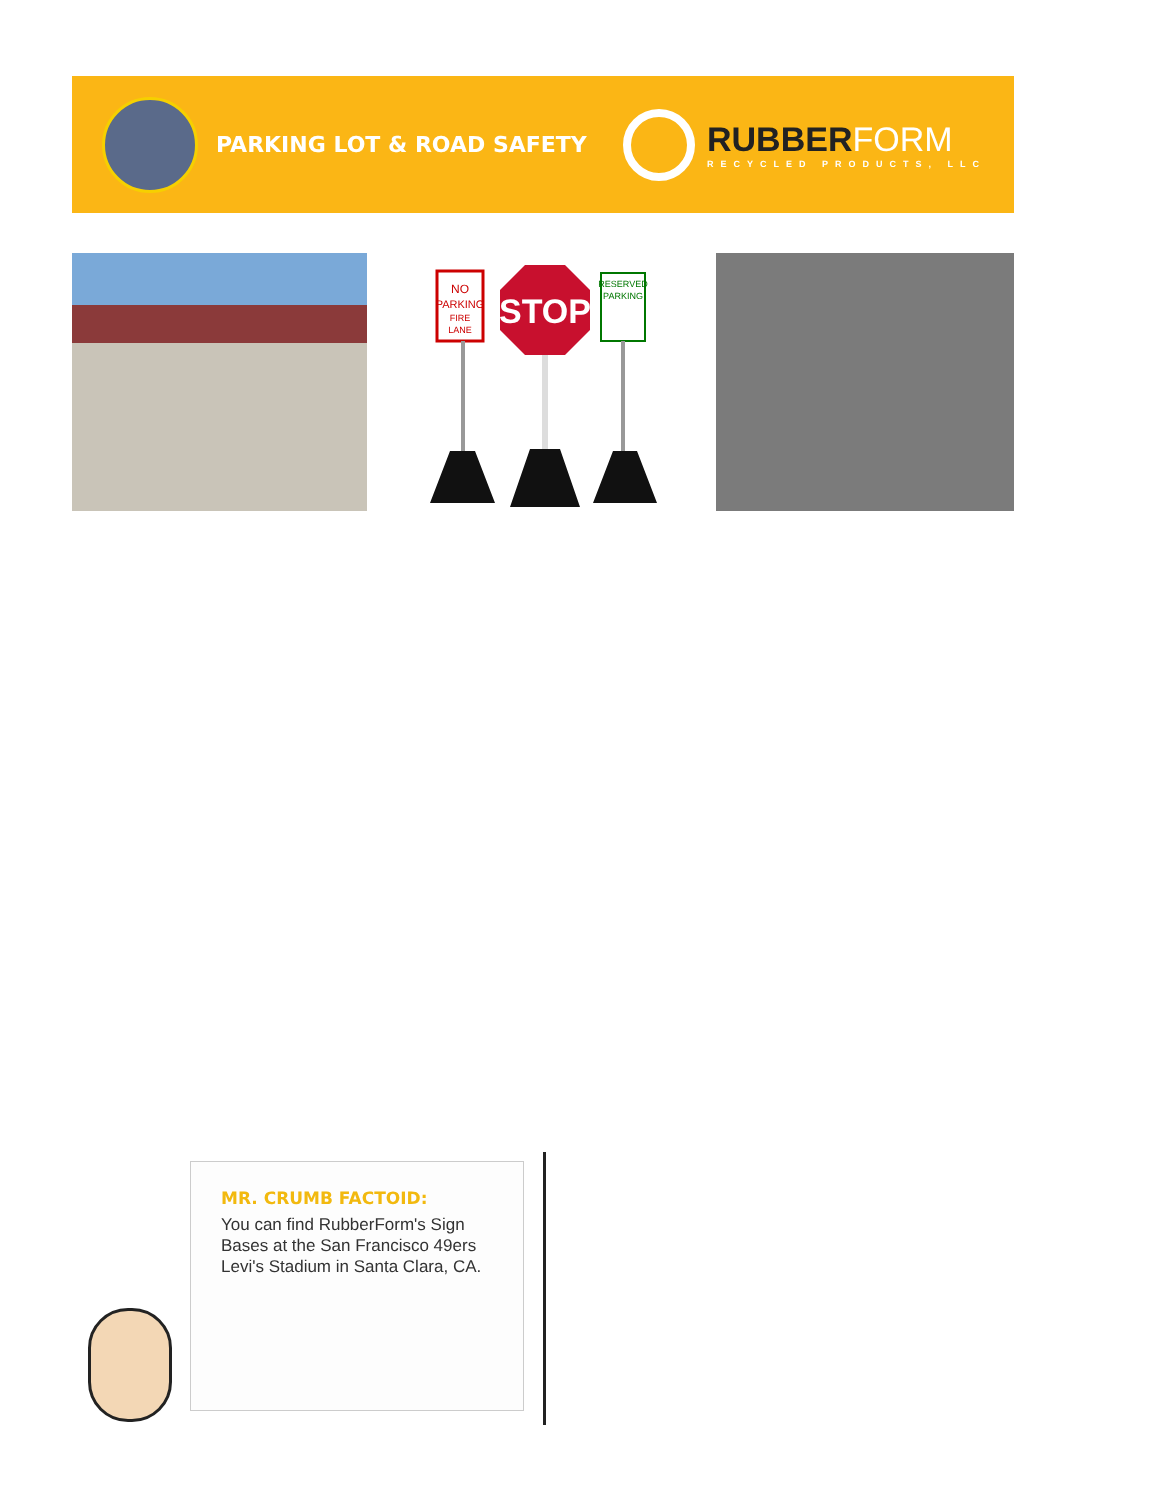PARKING LOT & ROAD SAFETY
RUBBERFORM
RECYCLED PRODUCTS, LLC
NO
PARKING
FIRE
LANE
STOP
RESERVED
PARKING
MR. CRUMB FACTOID:
You can find RubberForm's Sign Bases at the San Francisco 49ers Levi's Stadium in Santa Clara, CA.